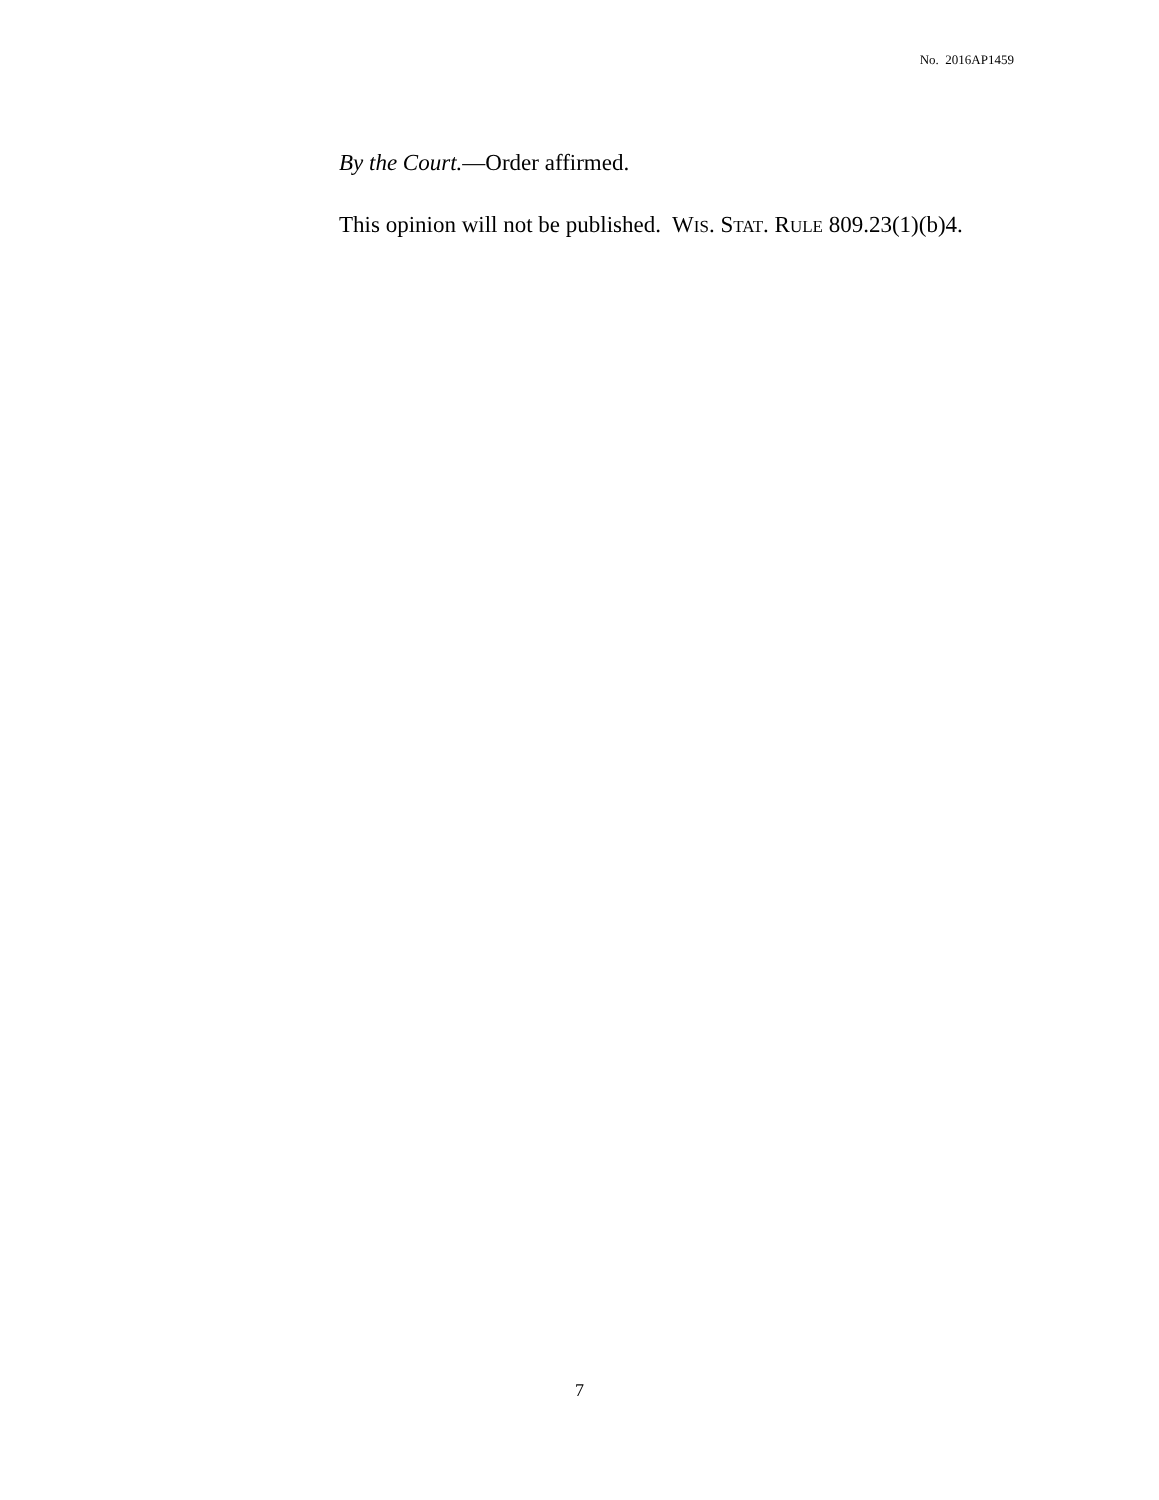No. 2016AP1459
By the Court.—Order affirmed.
This opinion will not be published. WIS. STAT. RULE 809.23(1)(b)4.
7